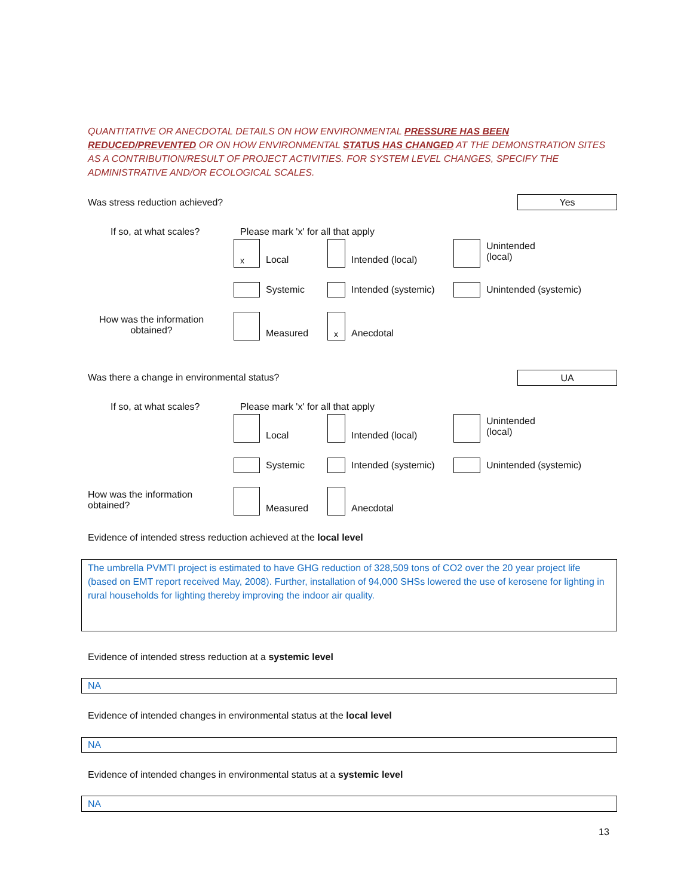QUANTITATIVE OR ANECDOTAL DETAILS ON HOW ENVIRONMENTAL PRESSURE HAS BEEN REDUCED/PREVENTED OR ON HOW ENVIRONMENTAL STATUS HAS CHANGED AT THE DEMONSTRATION SITES AS A CONTRIBUTION/RESULT OF PROJECT ACTIVITIES. FOR SYSTEM LEVEL CHANGES, SPECIFY THE ADMINISTRATIVE AND/OR ECOLOGICAL SCALES.
Was stress reduction achieved? Yes
If so, at what scales?
Please mark 'x' for all that apply
x Local Intended (local)
Unintended
(local)
Systemic Intended (systemic) Unintended (systemic)
How was the information
obtained?
Measured x Anecdotal
Was there a change in environmental status?
UA
If so, at what scales?
Please mark 'x' for all that apply
Local Intended (local)
Unintended
(local)
Systemic Intended (systemic) Unintended (systemic)
How was the information
obtained?
Measured Anecdotal
Evidence of intended stress reduction achieved at the local level
The umbrella PVMTI project is estimated to have GHG reduction of 328,509 tons of CO2 over the 20 year project life (based on EMT report received May, 2008). Further, installation of 94,000 SHSs lowered the use of kerosene for lighting in rural households for lighting thereby improving the indoor air quality.
Evidence of intended stress reduction at a systemic level
NA
Evidence of intended changes in environmental status at the local level
NA
Evidence of intended changes in environmental status at a systemic level
NA
13